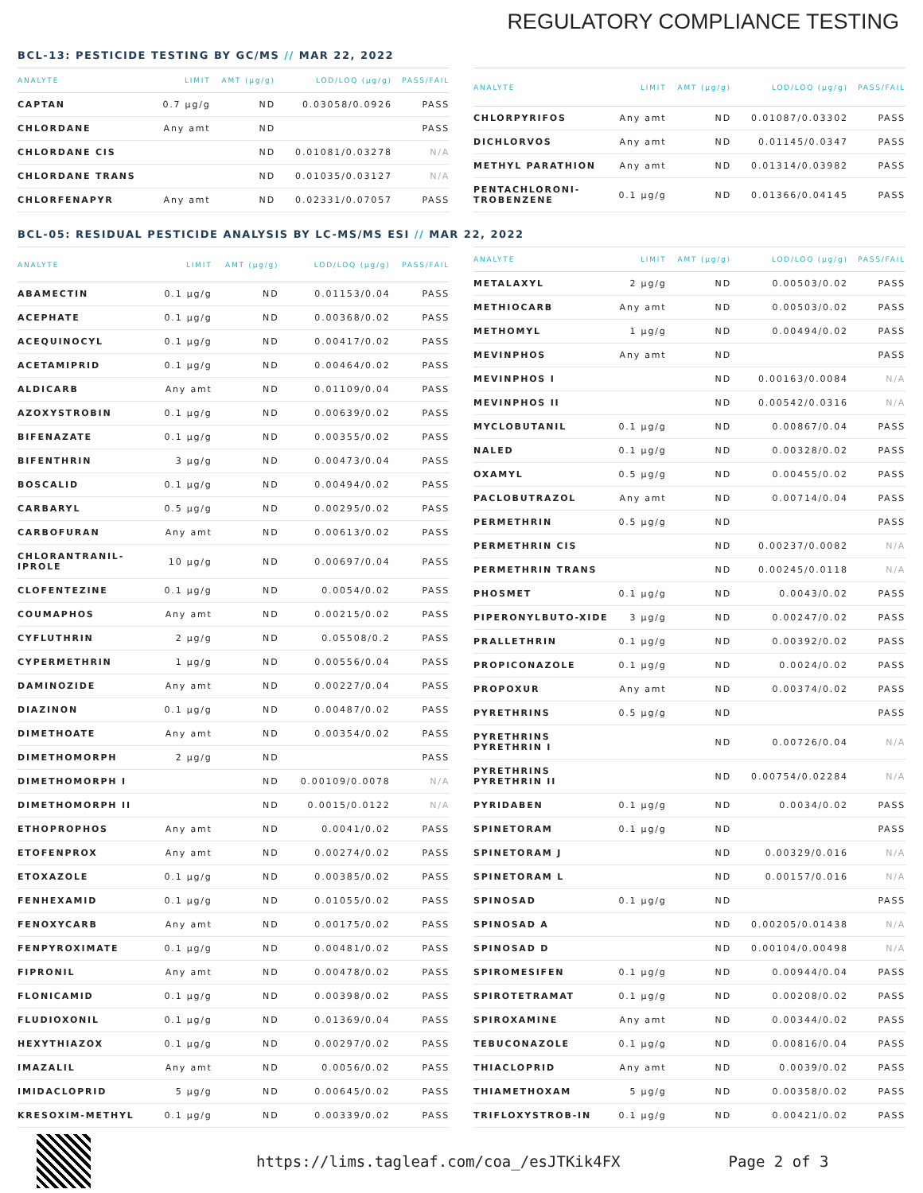REGULATORY COMPLIANCE TESTING
BCL-13: PESTICIDE TESTING BY GC/MS // MAR 22, 2022
| ANALYTE | LIMIT | AMT (µg/g) | LOD/LOQ (µg/g) | PASS/FAIL |
| --- | --- | --- | --- | --- |
| CAPTAN | 0.7 µg/g | ND | 0.03058/0.0926 | PASS |
| CHLORDANE | Any amt | ND | | PASS |
| CHLORDANE CIS | | ND | 0.01081/0.03278 | N/A |
| CHLORDANE TRANS | | ND | 0.01035/0.03127 | N/A |
| CHLORFENAPYR | Any amt | ND | 0.02331/0.07057 | PASS |
| ANALYTE | LIMIT | AMT (µg/g) | LOD/LOQ (µg/g) | PASS/FAIL |
| --- | --- | --- | --- | --- |
| CHLORPYRIFOS | Any amt | ND | 0.01087/0.03302 | PASS |
| DICHLORVOS | Any amt | ND | 0.01145/0.0347 | PASS |
| METHYL PARATHION | Any amt | ND | 0.01314/0.03982 | PASS |
| PENTACHLORONI-TROBENZENE | 0.1 µg/g | ND | 0.01366/0.04145 | PASS |
BCL-05: RESIDUAL PESTICIDE ANALYSIS BY LC-MS/MS ESI // MAR 22, 2022
| ANALYTE | LIMIT | AMT (µg/g) | LOD/LOQ (µg/g) | PASS/FAIL |
| --- | --- | --- | --- | --- |
| ABAMECTIN | 0.1 µg/g | ND | 0.01153/0.04 | PASS |
| ACEPHATE | 0.1 µg/g | ND | 0.00368/0.02 | PASS |
| ACEQUINOCYL | 0.1 µg/g | ND | 0.00417/0.02 | PASS |
| ACETAMIPRID | 0.1 µg/g | ND | 0.00464/0.02 | PASS |
| ALDICARB | Any amt | ND | 0.01109/0.04 | PASS |
| AZOXYSTROBIN | 0.1 µg/g | ND | 0.00639/0.02 | PASS |
| BIFENAZATE | 0.1 µg/g | ND | 0.00355/0.02 | PASS |
| BIFENTHRIN | 3 µg/g | ND | 0.00473/0.04 | PASS |
| BOSCALID | 0.1 µg/g | ND | 0.00494/0.02 | PASS |
| CARBARYL | 0.5 µg/g | ND | 0.00295/0.02 | PASS |
| CARBOFURAN | Any amt | ND | 0.00613/0.02 | PASS |
| CHLORANTRANIL-IPROLE | 10 µg/g | ND | 0.00697/0.04 | PASS |
| CLOFENTEZINE | 0.1 µg/g | ND | 0.0054/0.02 | PASS |
| COUMAPHOS | Any amt | ND | 0.00215/0.02 | PASS |
| CYFLUTHRIN | 2 µg/g | ND | 0.05508/0.2 | PASS |
| CYPERMETHRIN | 1 µg/g | ND | 0.00556/0.04 | PASS |
| DAMINOZIDE | Any amt | ND | 0.00227/0.04 | PASS |
| DIAZINON | 0.1 µg/g | ND | 0.00487/0.02 | PASS |
| DIMETHOATE | Any amt | ND | 0.00354/0.02 | PASS |
| DIMETHOMORPH | 2 µg/g | ND | | PASS |
| DIMETHOMORPH I | | ND | 0.00109/0.0078 | N/A |
| DIMETHOMORPH II | | ND | 0.0015/0.0122 | N/A |
| ETHOPROPHOS | Any amt | ND | 0.0041/0.02 | PASS |
| ETOFENPROX | Any amt | ND | 0.00274/0.02 | PASS |
| ETOXAZOLE | 0.1 µg/g | ND | 0.00385/0.02 | PASS |
| FENHEXAMID | 0.1 µg/g | ND | 0.01055/0.02 | PASS |
| FENOXYCARB | Any amt | ND | 0.00175/0.02 | PASS |
| FENPYROXIMATE | 0.1 µg/g | ND | 0.00481/0.02 | PASS |
| FIPRONIL | Any amt | ND | 0.00478/0.02 | PASS |
| FLONICAMID | 0.1 µg/g | ND | 0.00398/0.02 | PASS |
| FLUDIOXONIL | 0.1 µg/g | ND | 0.01369/0.04 | PASS |
| HEXYTHIAZOX | 0.1 µg/g | ND | 0.00297/0.02 | PASS |
| IMAZALIL | Any amt | ND | 0.0056/0.02 | PASS |
| IMIDACLOPRID | 5 µg/g | ND | 0.00645/0.02 | PASS |
| KRESOXIM-METHYL | 0.1 µg/g | ND | 0.00339/0.02 | PASS |
| ANALYTE | LIMIT | AMT (µg/g) | LOD/LOQ (µg/g) | PASS/FAIL |
| --- | --- | --- | --- | --- |
| METALAXYL | 2 µg/g | ND | 0.00503/0.02 | PASS |
| METHIOCARB | Any amt | ND | 0.00503/0.02 | PASS |
| METHOMYL | 1 µg/g | ND | 0.00494/0.02 | PASS |
| MEVINPHOS | Any amt | ND | | PASS |
| MEVINPHOS I | | ND | 0.00163/0.0084 | N/A |
| MEVINPHOS II | | ND | 0.00542/0.0316 | N/A |
| MYCLOBUTANIL | 0.1 µg/g | ND | 0.00867/0.04 | PASS |
| NALED | 0.1 µg/g | ND | 0.00328/0.02 | PASS |
| OXAMYL | 0.5 µg/g | ND | 0.00455/0.02 | PASS |
| PACLOBUTRAZOL | Any amt | ND | 0.00714/0.04 | PASS |
| PERMETHRIN | 0.5 µg/g | ND | | PASS |
| PERMETHRIN CIS | | ND | 0.00237/0.0082 | N/A |
| PERMETHRIN TRANS | | ND | 0.00245/0.0118 | N/A |
| PHOSMET | 0.1 µg/g | ND | 0.0043/0.02 | PASS |
| PIPERONYLBUTO-XIDE | 3 µg/g | ND | 0.00247/0.02 | PASS |
| PRALLETHRIN | 0.1 µg/g | ND | 0.00392/0.02 | PASS |
| PROPICONAZOLE | 0.1 µg/g | ND | 0.0024/0.02 | PASS |
| PROPOXUR | Any amt | ND | 0.00374/0.02 | PASS |
| PYRETHRINS | 0.5 µg/g | ND | | PASS |
| PYRETHRINS PYRETHRIN I | | ND | 0.00726/0.04 | N/A |
| PYRETHRINS PYRETHRIN II | | ND | 0.00754/0.02284 | N/A |
| PYRIDABEN | 0.1 µg/g | ND | 0.0034/0.02 | PASS |
| SPINETORAM | 0.1 µg/g | ND | | PASS |
| SPINETORAM J | | ND | 0.00329/0.016 | N/A |
| SPINETORAM L | | ND | 0.00157/0.016 | N/A |
| SPINOSAD | 0.1 µg/g | ND | | PASS |
| SPINOSAD A | | ND | 0.00205/0.01438 | N/A |
| SPINOSAD D | | ND | 0.00104/0.00498 | N/A |
| SPIROMESIFEN | 0.1 µg/g | ND | 0.00944/0.04 | PASS |
| SPIROTETRAMAT | 0.1 µg/g | ND | 0.00208/0.02 | PASS |
| SPIROXAMINE | Any amt | ND | 0.00344/0.02 | PASS |
| TEBUCONAZOLE | 0.1 µg/g | ND | 0.00816/0.04 | PASS |
| THIACLOPRID | Any amt | ND | 0.0039/0.02 | PASS |
| THIAMETHOXAM | 5 µg/g | ND | 0.00358/0.02 | PASS |
| TRIFLOXYSTROB-IN | 0.1 µg/g | ND | 0.00421/0.02 | PASS |
https://lims.tagleaf.com/coa_/esJTKik4FX Page 2 of 3